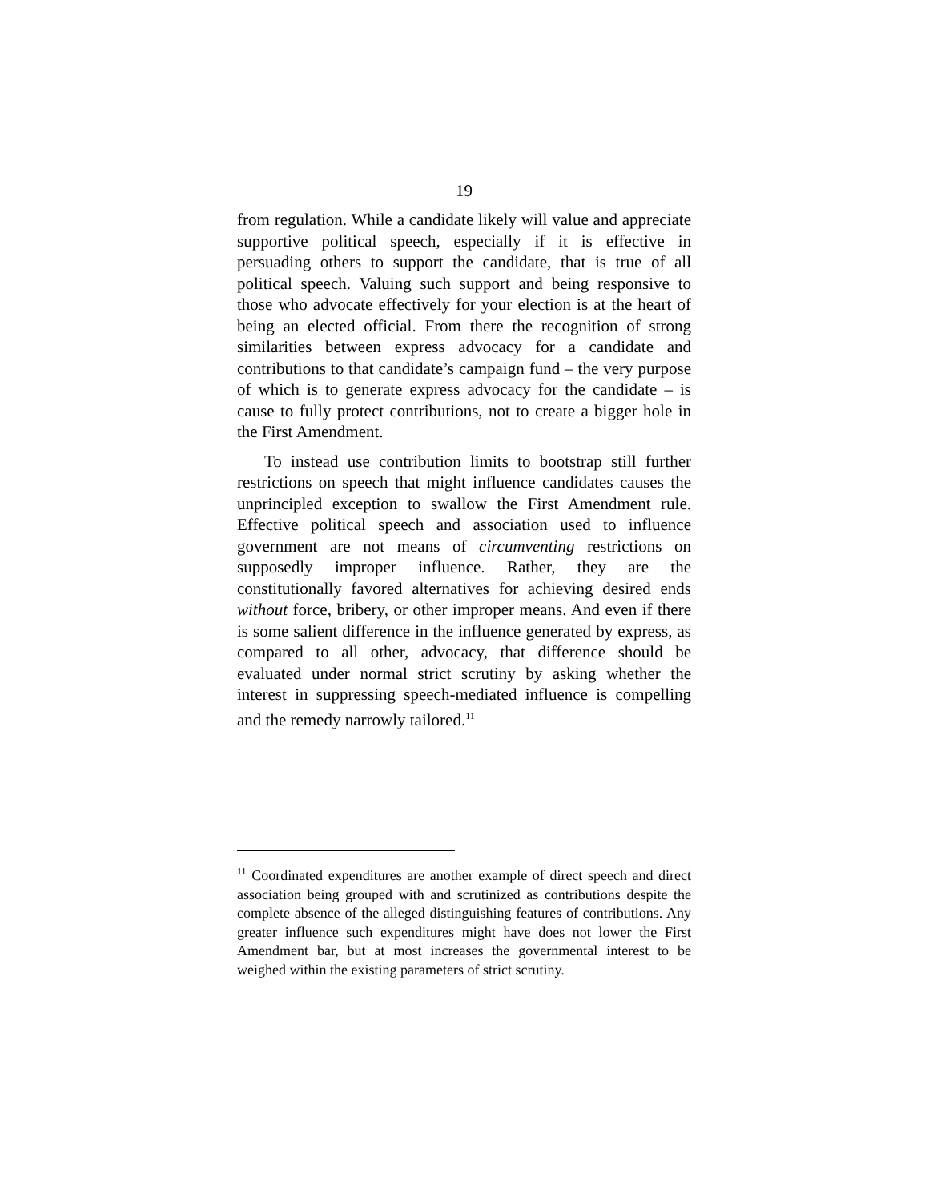19
from regulation. While a candidate likely will value and appreciate supportive political speech, especially if it is effective in persuading others to support the candidate, that is true of all political speech. Valuing such support and being responsive to those who advocate effectively for your election is at the heart of being an elected official. From there the recognition of strong similarities between express advocacy for a candidate and contributions to that candidate’s campaign fund – the very purpose of which is to generate express advocacy for the candidate – is cause to fully protect contributions, not to create a bigger hole in the First Amendment.
To instead use contribution limits to bootstrap still further restrictions on speech that might influence candidates causes the unprincipled exception to swallow the First Amendment rule. Effective political speech and association used to influence government are not means of circumventing restrictions on supposedly improper influence. Rather, they are the constitutionally favored alternatives for achieving desired ends without force, bribery, or other improper means. And even if there is some salient difference in the influence generated by express, as compared to all other, advocacy, that difference should be evaluated under normal strict scrutiny by asking whether the interest in suppressing speech-mediated influence is compelling and the remedy narrowly tailored.<sup>11</sup>
<sup>11</sup> Coordinated expenditures are another example of direct speech and direct association being grouped with and scrutinized as contributions despite the complete absence of the alleged distinguishing features of contributions. Any greater influence such expenditures might have does not lower the First Amendment bar, but at most increases the governmental interest to be weighed within the existing parameters of strict scrutiny.